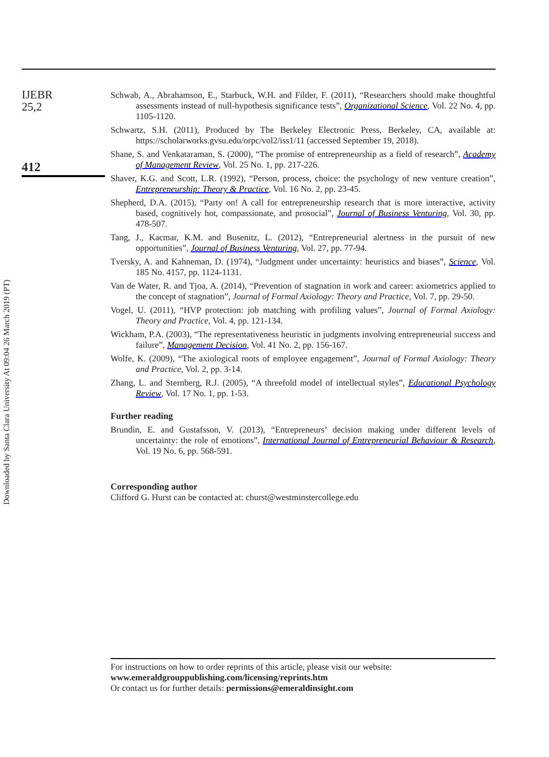Downloaded by Santa Clara University At 09:04 26 March 2019 (PT)
IJEBR
25,2
412
Schwab, A., Abrahamson, E., Starbuck, W.H. and Filder, F. (2011), “Researchers should make thoughtful assessments instead of null-hypothesis significance tests”, Organizational Science, Vol. 22 No. 4, pp. 1105-1120.
Schwartz, S.H. (2011), Produced by The Berkeley Electronic Press, Berkeley, CA, available at: https://scholarworks.gvsu.edu/orpc/vol2/iss1/11 (accessed September 19, 2018).
Shane, S. and Venkataraman, S. (2000), “The promise of entrepreneurship as a field of research”, Academy of Management Review, Vol. 25 No. 1, pp. 217-226.
Shaver, K.G. and Scott, L.R. (1992), “Person, process, choice: the psychology of new venture creation”, Entrepreneurship: Theory & Practice, Vol. 16 No. 2, pp. 23-45.
Shepherd, D.A. (2015), “Party on! A call for entrepreneurship research that is more interactive, activity based, cognitively hot, compassionate, and prosocial”, Journal of Business Venturing, Vol. 30, pp. 478-507.
Tang, J., Kacmar, K.M. and Busenitz, L. (2012), “Entrepreneurial alertness in the pursuit of new opportunities”, Journal of Business Venturing, Vol. 27, pp. 77-94.
Tversky, A. and Kahneman, D. (1974), “Judgment under uncertainty: heuristics and biases”, Science, Vol. 185 No. 4157, pp. 1124-1131.
Van de Water, R. and Tjoa, A. (2014), “Prevention of stagnation in work and career: axiometrics applied to the concept of stagnation”, Journal of Formal Axiology: Theory and Practice, Vol. 7, pp. 29-50.
Vogel, U. (2011), “HVP protection: job matching with profiling values”, Journal of Formal Axiology: Theory and Practice, Vol. 4, pp. 121-134.
Wickham, P.A. (2003), “The representativeness heuristic in judgments involving entrepreneurial success and failure”, Management Decision, Vol. 41 No. 2, pp. 156-167.
Wolfe, K. (2009), “The axiological roots of employee engagement”, Journal of Formal Axiology: Theory and Practice, Vol. 2, pp. 3-14.
Zhang, L. and Sternberg, R.J. (2005), “A threefold model of intellectual styles”, Educational Psychology Review, Vol. 17 No. 1, pp. 1-53.
Further reading
Brundin, E. and Gustafsson, V. (2013), “Entrepreneurs’ decision making under different levels of uncertainty: the role of emotions”, International Journal of Entrepreneurial Behaviour & Research, Vol. 19 No. 6, pp. 568-591.
Corresponding author
Clifford G. Hurst can be contacted at: churst@westminstercollege.edu
For instructions on how to order reprints of this article, please visit our website:
www.emeraldgrouppublishing.com/licensing/reprints.htm
Or contact us for further details: permissions@emeraldinsight.com